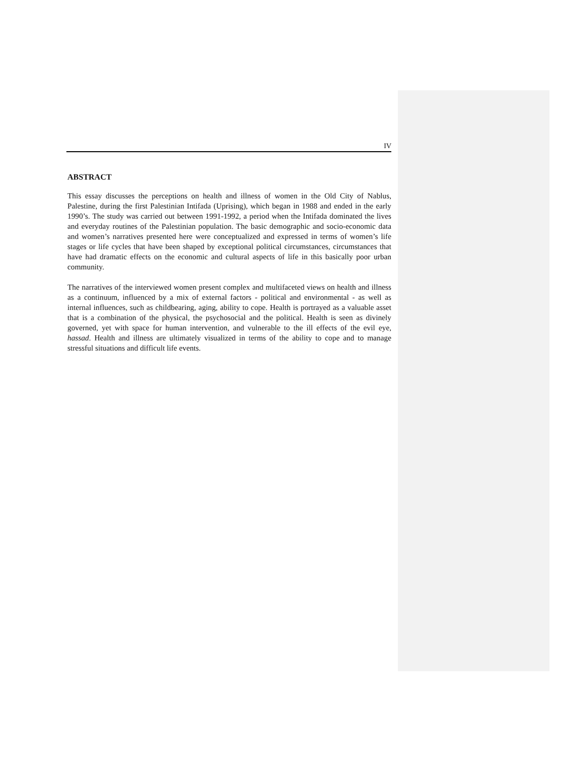IV
ABSTRACT
This essay discusses the perceptions on health and illness of women in the Old City of Nablus, Palestine, during the first Palestinian Intifada (Uprising), which began in 1988 and ended in the early 1990’s. The study was carried out between 1991-1992, a period when the Intifada dominated the lives and everyday routines of the Palestinian population. The basic demographic and socio-economic data and women’s narratives presented here were conceptualized and expressed in terms of women’s life stages or life cycles that have been shaped by exceptional political circumstances, circumstances that have had dramatic effects on the economic and cultural aspects of life in this basically poor urban community.
The narratives of the interviewed women present complex and multifaceted views on health and illness as a continuum, influenced by a mix of external factors - political and environmental - as well as internal influences, such as childbearing, aging, ability to cope. Health is portrayed as a valuable asset that is a combination of the physical, the psychosocial and the political. Health is seen as divinely governed, yet with space for human intervention, and vulnerable to the ill effects of the evil eye, hassad. Health and illness are ultimately visualized in terms of the ability to cope and to manage stressful situations and difficult life events.